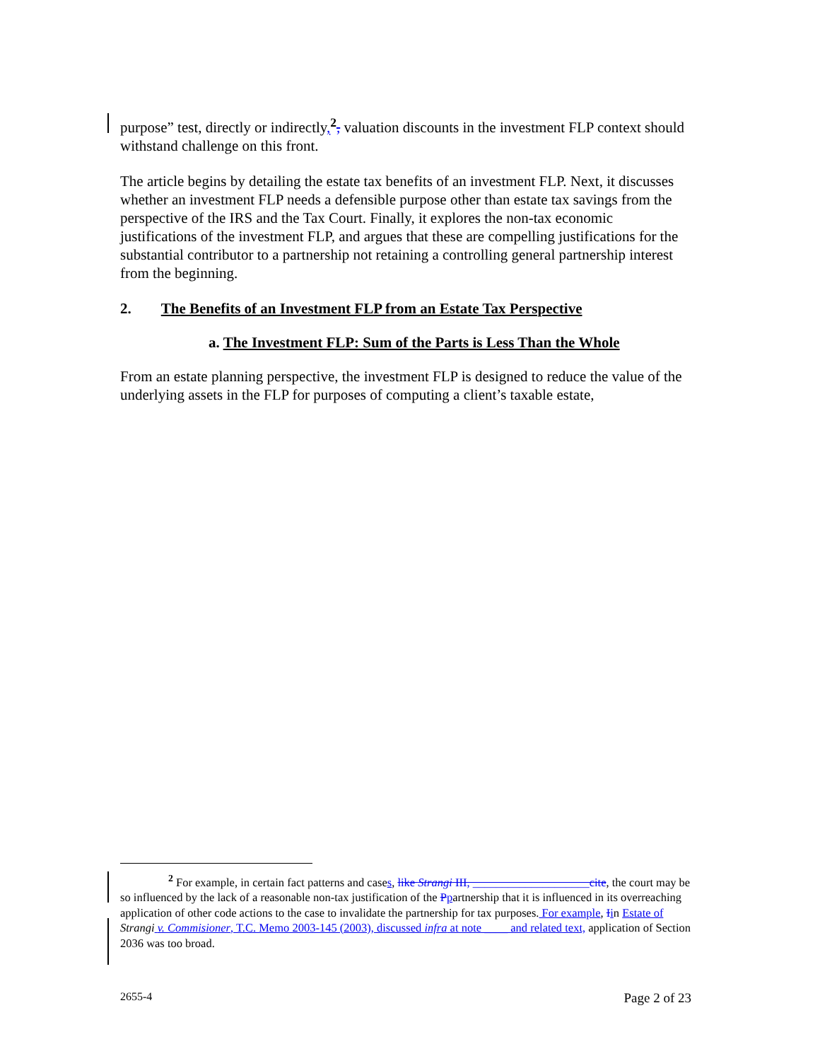purpose” test, directly or indirectly,<sup>2</sup>, valuation discounts in the investment FLP context should withstand challenge on this front.
The article begins by detailing the estate tax benefits of an investment FLP. Next, it discusses whether an investment FLP needs a defensible purpose other than estate tax savings from the perspective of the IRS and the Tax Court. Finally, it explores the non-tax economic justifications of the investment FLP, and argues that these are compelling justifications for the substantial contributor to a partnership not retaining a controlling general partnership interest from the beginning.
2. The Benefits of an Investment FLP from an Estate Tax Perspective
a. The Investment FLP: Sum of the Parts is Less Than the Whole
From an estate planning perspective, the investment FLP is designed to reduce the value of the underlying assets in the FLP for purposes of computing a client’s taxable estate,
<sup>2</sup> For example, in certain fact patterns and cases, like Strangi III, ____________________cite, the court may be so influenced by the lack of a reasonable non-tax justification of the Ppartnership that it is influenced in its overreaching application of other code actions to the case to invalidate the partnership for tax purposes. For example, Iin Estate of Strangi v. Commisioner, T.C. Memo 2003-145 (2003), discussed infra at note ____ and related text, application of Section 2036 was too broad.
2655-4 Page 2 of 23